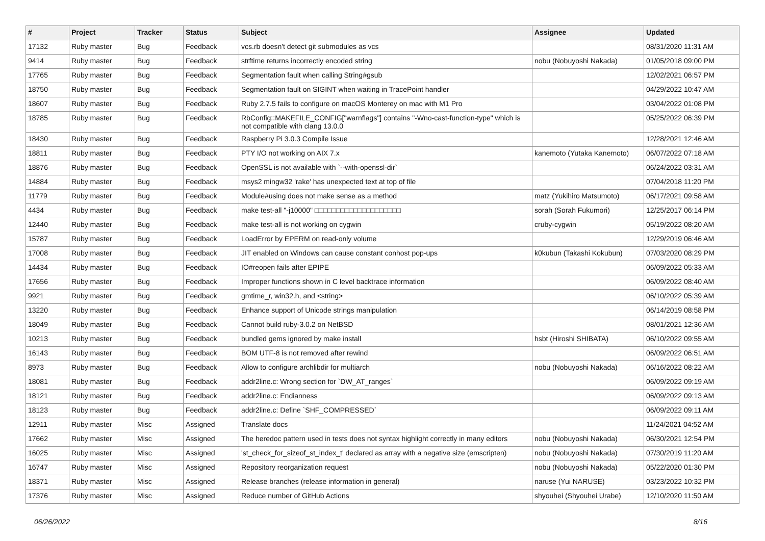| # | Project | Tracker | Status | Subject | Assignee | Updated |
| --- | --- | --- | --- | --- | --- | --- |
| 17132 | Ruby master | Bug | Feedback | vcs.rb doesn't detect git submodules as vcs | | 08/31/2020 11:31 AM |
| 9414 | Ruby master | Bug | Feedback | strftime returns incorrectly encoded string | nobu (Nobuyoshi Nakada) | 01/05/2018 09:00 PM |
| 17765 | Ruby master | Bug | Feedback | Segmentation fault when calling String#gsub | | 12/02/2021 06:57 PM |
| 18750 | Ruby master | Bug | Feedback | Segmentation fault on SIGINT when waiting in TracePoint handler | | 04/29/2022 10:47 AM |
| 18607 | Ruby master | Bug | Feedback | Ruby 2.7.5 fails to configure on macOS Monterey on mac with M1 Pro | | 03/04/2022 01:08 PM |
| 18785 | Ruby master | Bug | Feedback | RbConfig::MAKEFILE_CONFIG["warnflags"] contains "-Wno-cast-function-type" which is not compatible with clang 13.0.0 | | 05/25/2022 06:39 PM |
| 18430 | Ruby master | Bug | Feedback | Raspberry Pi 3.0.3 Compile Issue | | 12/28/2021 12:46 AM |
| 18811 | Ruby master | Bug | Feedback | PTY I/O not working on AIX 7.x | kanemoto (Yutaka Kanemoto) | 06/07/2022 07:18 AM |
| 18876 | Ruby master | Bug | Feedback | OpenSSL is not available with `--with-openssl-dir` | | 06/24/2022 03:31 AM |
| 14884 | Ruby master | Bug | Feedback | msys2 mingw32 'rake' has unexpected text at top of file | | 07/04/2018 11:20 PM |
| 11779 | Ruby master | Bug | Feedback | Module#using does not make sense as a method | matz (Yukihiro Matsumoto) | 06/17/2021 09:58 AM |
| 4434 | Ruby master | Bug | Feedback | make test-all "-j10000" □□□□□□□□□□□□□□□□□□□□ | sorah (Sorah Fukumori) | 12/25/2017 06:14 PM |
| 12440 | Ruby master | Bug | Feedback | make test-all is not working on cygwin | cruby-cygwin | 05/19/2022 08:20 AM |
| 15787 | Ruby master | Bug | Feedback | LoadError by EPERM on read-only volume | | 12/29/2019 06:46 AM |
| 17008 | Ruby master | Bug | Feedback | JIT enabled on Windows can cause constant conhost pop-ups | k0kubun (Takashi Kokubun) | 07/03/2020 08:29 PM |
| 14434 | Ruby master | Bug | Feedback | IO#reopen fails after EPIPE | | 06/09/2022 05:33 AM |
| 17656 | Ruby master | Bug | Feedback | Improper functions shown in C level backtrace information | | 06/09/2022 08:40 AM |
| 9921 | Ruby master | Bug | Feedback | gmtime_r, win32.h, and <string> | | 06/10/2022 05:39 AM |
| 13220 | Ruby master | Bug | Feedback | Enhance support of Unicode strings manipulation | | 06/14/2019 08:58 PM |
| 18049 | Ruby master | Bug | Feedback | Cannot build ruby-3.0.2 on NetBSD | | 08/01/2021 12:36 AM |
| 10213 | Ruby master | Bug | Feedback | bundled gems ignored by make install | hsbt (Hiroshi SHIBATA) | 06/10/2022 09:55 AM |
| 16143 | Ruby master | Bug | Feedback | BOM UTF-8 is not removed after rewind | | 06/09/2022 06:51 AM |
| 8973 | Ruby master | Bug | Feedback | Allow to configure archlibdir for multiarch | nobu (Nobuyoshi Nakada) | 06/16/2022 08:22 AM |
| 18081 | Ruby master | Bug | Feedback | addr2line.c: Wrong section for `DW_AT_ranges` | | 06/09/2022 09:19 AM |
| 18121 | Ruby master | Bug | Feedback | addr2line.c: Endianness | | 06/09/2022 09:13 AM |
| 18123 | Ruby master | Bug | Feedback | addr2line.c: Define `SHF_COMPRESSED` | | 06/09/2022 09:11 AM |
| 12911 | Ruby master | Misc | Assigned | Translate docs | | 11/24/2021 04:52 AM |
| 17662 | Ruby master | Misc | Assigned | The heredoc pattern used in tests does not syntax highlight correctly in many editors | nobu (Nobuyoshi Nakada) | 06/30/2021 12:54 PM |
| 16025 | Ruby master | Misc | Assigned | 'st_check_for_sizeof_st_index_t' declared as array with a negative size (emscripten) | nobu (Nobuyoshi Nakada) | 07/30/2019 11:20 AM |
| 16747 | Ruby master | Misc | Assigned | Repository reorganization request | nobu (Nobuyoshi Nakada) | 05/22/2020 01:30 PM |
| 18371 | Ruby master | Misc | Assigned | Release branches (release information in general) | naruse (Yui NARUSE) | 03/23/2022 10:32 PM |
| 17376 | Ruby master | Misc | Assigned | Reduce number of GitHub Actions | shyouhei (Shyouhei Urabe) | 12/10/2020 11:50 AM |
06/26/2022 8/16